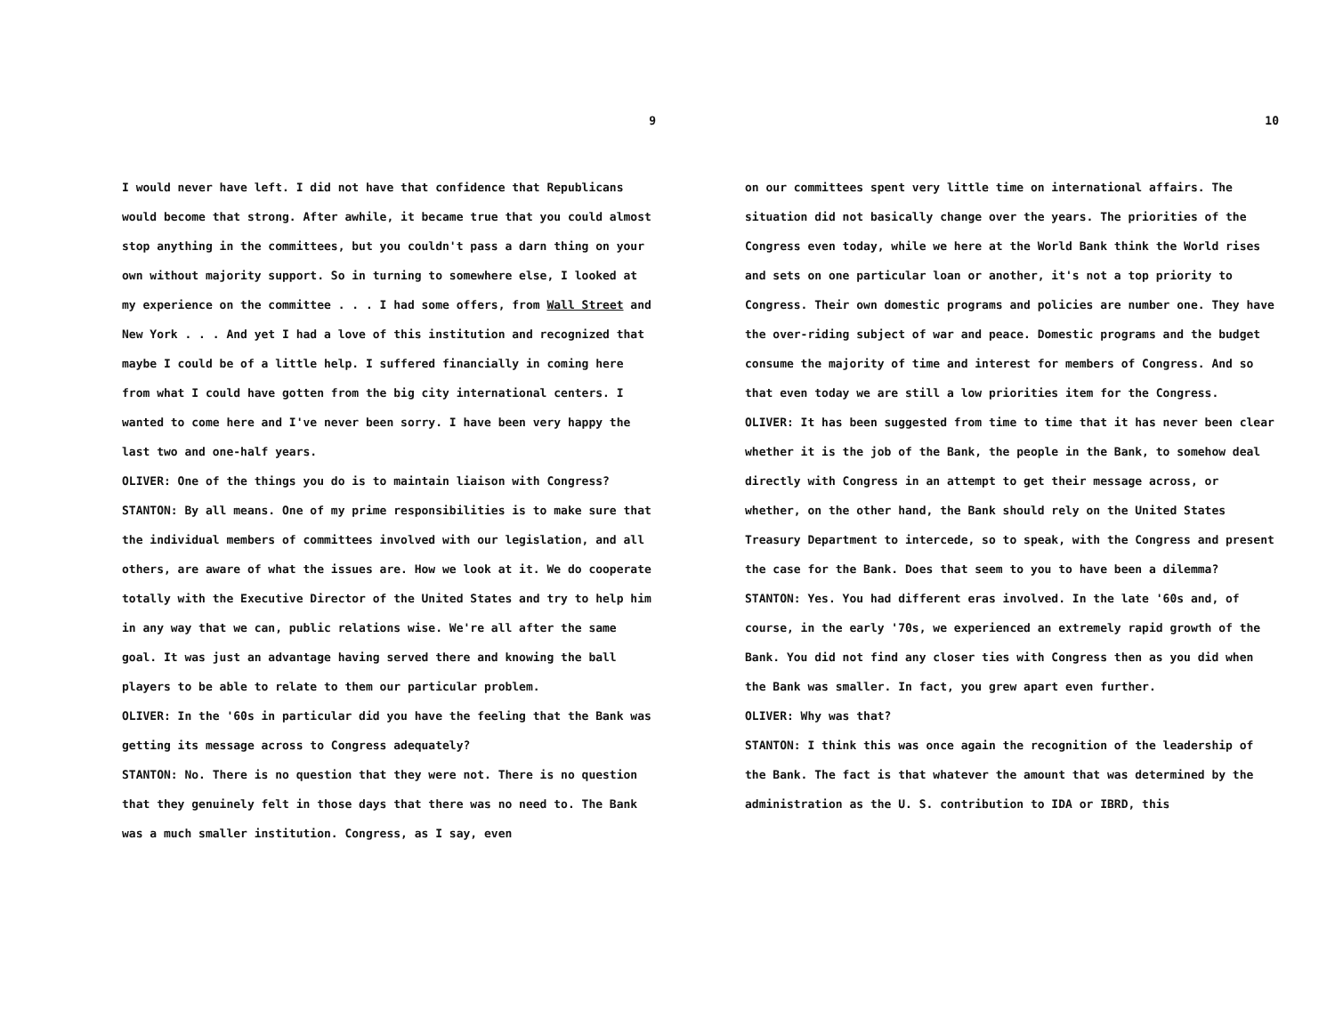9
I would never have left. I did not have that confidence that Republicans would become that strong. After awhile, it became true that you could almost stop anything in the committees, but you couldn't pass a darn thing on your own without majority support. So in turning to somewhere else, I looked at my experience on the committee . . . I had some offers, from Wall Street and New York . . . And yet I had a love of this institution and recognized that maybe I could be of a little help. I suffered financially in coming here from what I could have gotten from the big city international centers. I wanted to come here and I've never been sorry. I have been very happy the last two and one-half years.
OLIVER: One of the things you do is to maintain liaison with Congress?
STANTON: By all means. One of my prime responsibilities is to make sure that the individual members of committees involved with our legislation, and all others, are aware of what the issues are. How we look at it. We do cooperate totally with the Executive Director of the United States and try to help him in any way that we can, public relations wise. We're all after the same goal. It was just an advantage having served there and knowing the ball players to be able to relate to them our particular problem.
OLIVER: In the '60s in particular did you have the feeling that the Bank was getting its message across to Congress adequately?
STANTON: No. There is no question that they were not. There is no question that they genuinely felt in those days that there was no need to. The Bank was a much smaller institution. Congress, as I say, even
10
on our committees spent very little time on international affairs. The situation did not basically change over the years. The priorities of the Congress even today, while we here at the World Bank think the World rises and sets on one particular loan or another, it's not a top priority to Congress. Their own domestic programs and policies are number one. They have the over-riding subject of war and peace. Domestic programs and the budget consume the majority of time and interest for members of Congress. And so that even today we are still a low priorities item for the Congress.
OLIVER: It has been suggested from time to time that it has never been clear whether it is the job of the Bank, the people in the Bank, to somehow deal directly with Congress in an attempt to get their message across, or whether, on the other hand, the Bank should rely on the United States Treasury Department to intercede, so to speak, with the Congress and present the case for the Bank. Does that seem to you to have been a dilemma?
STANTON: Yes. You had different eras involved. In the late '60s and, of course, in the early '70s, we experienced an extremely rapid growth of the Bank. You did not find any closer ties with Congress then as you did when the Bank was smaller. In fact, you grew apart even further.
OLIVER: Why was that?
STANTON: I think this was once again the recognition of the leadership of the Bank. The fact is that whatever the amount that was determined by the administration as the U. S. contribution to IDA or IBRD, this